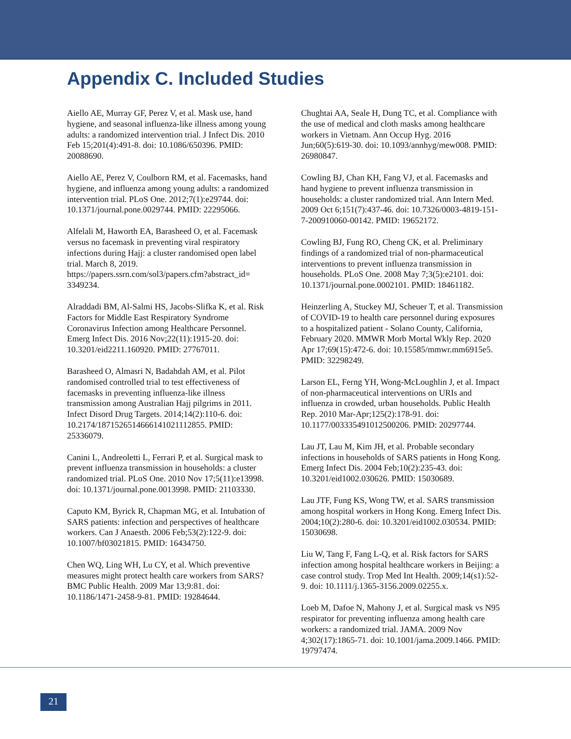Appendix C. Included Studies
Aiello AE, Murray GF, Perez V, et al. Mask use, hand hygiene, and seasonal influenza-like illness among young adults: a randomized intervention trial. J Infect Dis. 2010 Feb 15;201(4):491-8. doi: 10.1086/650396. PMID: 20088690.
Aiello AE, Perez V, Coulborn RM, et al. Facemasks, hand hygiene, and influenza among young adults: a randomized intervention trial. PLoS One. 2012;7(1):e29744. doi: 10.1371/journal.pone.0029744. PMID: 22295066.
Alfelali M, Haworth EA, Barasheed O, et al. Facemask versus no facemask in preventing viral respiratory infections during Hajj: a cluster randomised open label trial. March 8, 2019. https://papers.ssrn.com/sol3/papers.cfm?abstract_id= 3349234.
Alraddadi BM, Al-Salmi HS, Jacobs-Slifka K, et al. Risk Factors for Middle East Respiratory Syndrome Coronavirus Infection among Healthcare Personnel. Emerg Infect Dis. 2016 Nov;22(11):1915-20. doi: 10.3201/eid2211.160920. PMID: 27767011.
Barasheed O, Almasri N, Badahdah AM, et al. Pilot randomised controlled trial to test effectiveness of facemasks in preventing influenza-like illness transmission among Australian Hajj pilgrims in 2011. Infect Disord Drug Targets. 2014;14(2):110-6. doi: 10.2174/1871526514666141021112855. PMID: 25336079.
Canini L, Andreoletti L, Ferrari P, et al. Surgical mask to prevent influenza transmission in households: a cluster randomized trial. PLoS One. 2010 Nov 17;5(11):e13998. doi: 10.1371/journal.pone.0013998. PMID: 21103330.
Caputo KM, Byrick R, Chapman MG, et al. Intubation of SARS patients: infection and perspectives of healthcare workers. Can J Anaesth. 2006 Feb;53(2):122-9. doi: 10.1007/bf03021815. PMID: 16434750.
Chen WQ, Ling WH, Lu CY, et al. Which preventive measures might protect health care workers from SARS? BMC Public Health. 2009 Mar 13;9:81. doi: 10.1186/1471-2458-9-81. PMID: 19284644.
Chughtai AA, Seale H, Dung TC, et al. Compliance with the use of medical and cloth masks among healthcare workers in Vietnam. Ann Occup Hyg. 2016 Jun;60(5):619-30. doi: 10.1093/annhyg/mew008. PMID: 26980847.
Cowling BJ, Chan KH, Fang VJ, et al. Facemasks and hand hygiene to prevent influenza transmission in households: a cluster randomized trial. Ann Intern Med. 2009 Oct 6;151(7):437-46. doi: 10.7326/0003-4819-151-7-200910060-00142. PMID: 19652172.
Cowling BJ, Fung RO, Cheng CK, et al. Preliminary findings of a randomized trial of non-pharmaceutical interventions to prevent influenza transmission in households. PLoS One. 2008 May 7;3(5):e2101. doi: 10.1371/journal.pone.0002101. PMID: 18461182.
Heinzerling A, Stuckey MJ, Scheuer T, et al. Transmission of COVID-19 to health care personnel during exposures to a hospitalized patient - Solano County, California, February 2020. MMWR Morb Mortal Wkly Rep. 2020 Apr 17;69(15):472-6. doi: 10.15585/mmwr.mm6915e5. PMID: 32298249.
Larson EL, Ferng YH, Wong-McLoughlin J, et al. Impact of non-pharmaceutical interventions on URIs and influenza in crowded, urban households. Public Health Rep. 2010 Mar-Apr;125(2):178-91. doi: 10.1177/003335491012500206. PMID: 20297744.
Lau JT, Lau M, Kim JH, et al. Probable secondary infections in households of SARS patients in Hong Kong. Emerg Infect Dis. 2004 Feb;10(2):235-43. doi: 10.3201/eid1002.030626. PMID: 15030689.
Lau JTF, Fung KS, Wong TW, et al. SARS transmission among hospital workers in Hong Kong. Emerg Infect Dis. 2004;10(2):280-6. doi: 10.3201/eid1002.030534. PMID: 15030698.
Liu W, Tang F, Fang L-Q, et al. Risk factors for SARS infection among hospital healthcare workers in Beijing: a case control study. Trop Med Int Health. 2009;14(s1):52-9. doi: 10.1111/j.1365-3156.2009.02255.x.
Loeb M, Dafoe N, Mahony J, et al. Surgical mask vs N95 respirator for preventing influenza among health care workers: a randomized trial. JAMA. 2009 Nov 4;302(17):1865-71. doi: 10.1001/jama.2009.1466. PMID: 19797474.
21